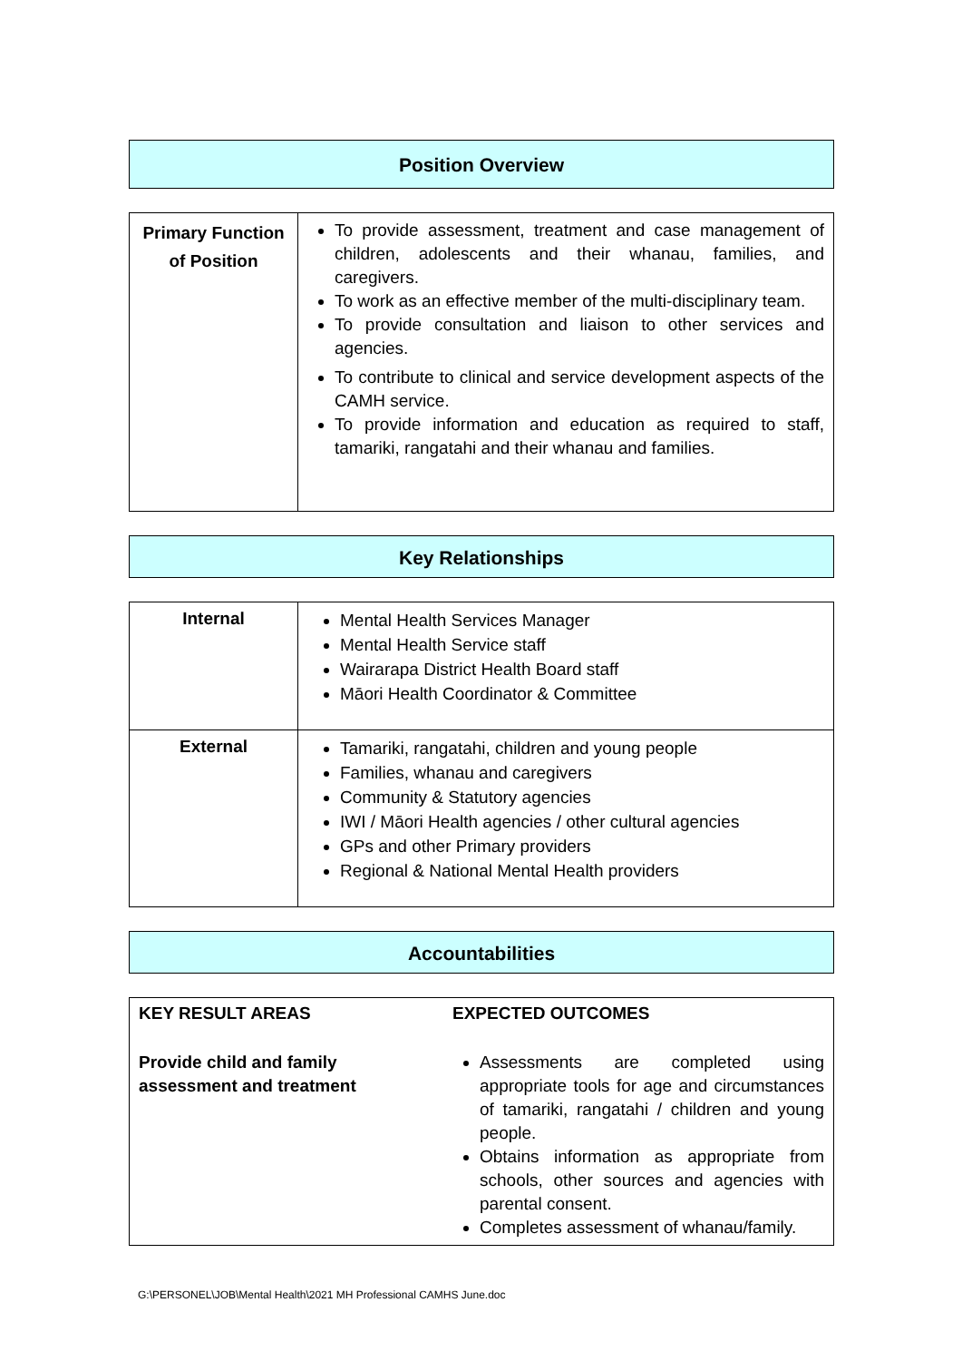Position Overview
| Primary Function of Position | To provide assessment, treatment and case management of children, adolescents and their whanau, families, and caregivers. To work as an effective member of the multi-disciplinary team. To provide consultation and liaison to other services and agencies. To contribute to clinical and service development aspects of the CAMH service. To provide information and education as required to staff, tamariki, rangatahi and their whanau and families. |
Key Relationships
| Internal | Mental Health Services Manager Mental Health Service staff Wairarapa District Health Board staff Māori Health Coordinator & Committee |
| External | Tamariki, rangatahi, children and young people Families, whanau and caregivers Community & Statutory agencies IWI / Māori Health agencies / other cultural agencies GPs and other Primary providers Regional & National Mental Health providers |
Accountabilities
| KEY RESULT AREAS | EXPECTED OUTCOMES |
| Provide child and family assessment and treatment | Assessments are completed using appropriate tools for age and circumstances of tamariki, rangatahi / children and young people. Obtains information as appropriate from schools, other sources and agencies with parental consent. Completes assessment of whanau/family. |
G:\PERSONEL\JOB\Mental Health\2021 MH Professional CAMHS June.doc